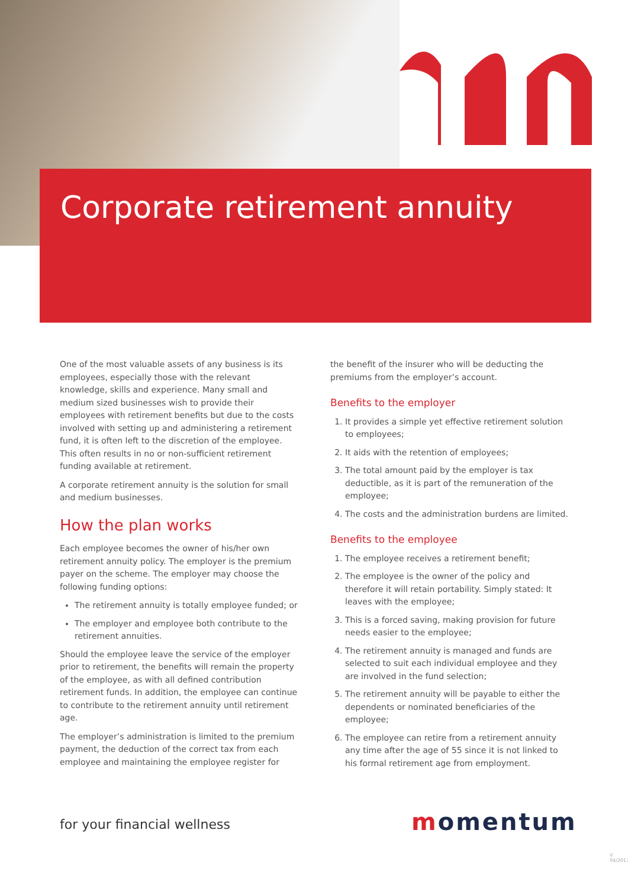Corporate retirement annuity
One of the most valuable assets of any business is its employees, especially those with the relevant knowledge, skills and experience. Many small and medium sized businesses wish to provide their employees with retirement benefits but due to the costs involved with setting up and administering a retirement fund, it is often left to the discretion of the employee. This often results in no or non-sufficient retirement funding available at retirement.
A corporate retirement annuity is the solution for small and medium businesses.
How the plan works
Each employee becomes the owner of his/her own retirement annuity policy. The employer is the premium payer on the scheme. The employer may choose the following funding options:
The retirement annuity is totally employee funded; or
The employer and employee both contribute to the retirement annuities.
Should the employee leave the service of the employer prior to retirement, the benefits will remain the property of the employee, as with all defined contribution retirement funds. In addition, the employee can continue to contribute to the retirement annuity until retirement age.
The employer’s administration is limited to the premium payment, the deduction of the correct tax from each employee and maintaining the employee register for
the benefit of the insurer who will be deducting the premiums from the employer’s account.
Benefits to the employer
1. It provides a simple yet effective retirement solution to employees;
2. It aids with the retention of employees;
3. The total amount paid by the employer is tax deductible, as it is part of the remuneration of the employee;
4. The costs and the administration burdens are limited.
Benefits to the employee
1. The employee receives a retirement benefit;
2. The employee is the owner of the policy and therefore it will retain portability. Simply stated: It leaves with the employee;
3. This is a forced saving, making provision for future needs easier to the employee;
4. The retirement annuity is managed and funds are selected to suit each individual employee and they are involved in the fund selection;
5. The retirement annuity will be payable to either the dependents or nominated beneficiaries of the employee;
6. The employee can retire from a retirement annuity any time after the age of 55 since it is not linked to his formal retirement age from employment.
for your financial wellness momentum
V 04/2017